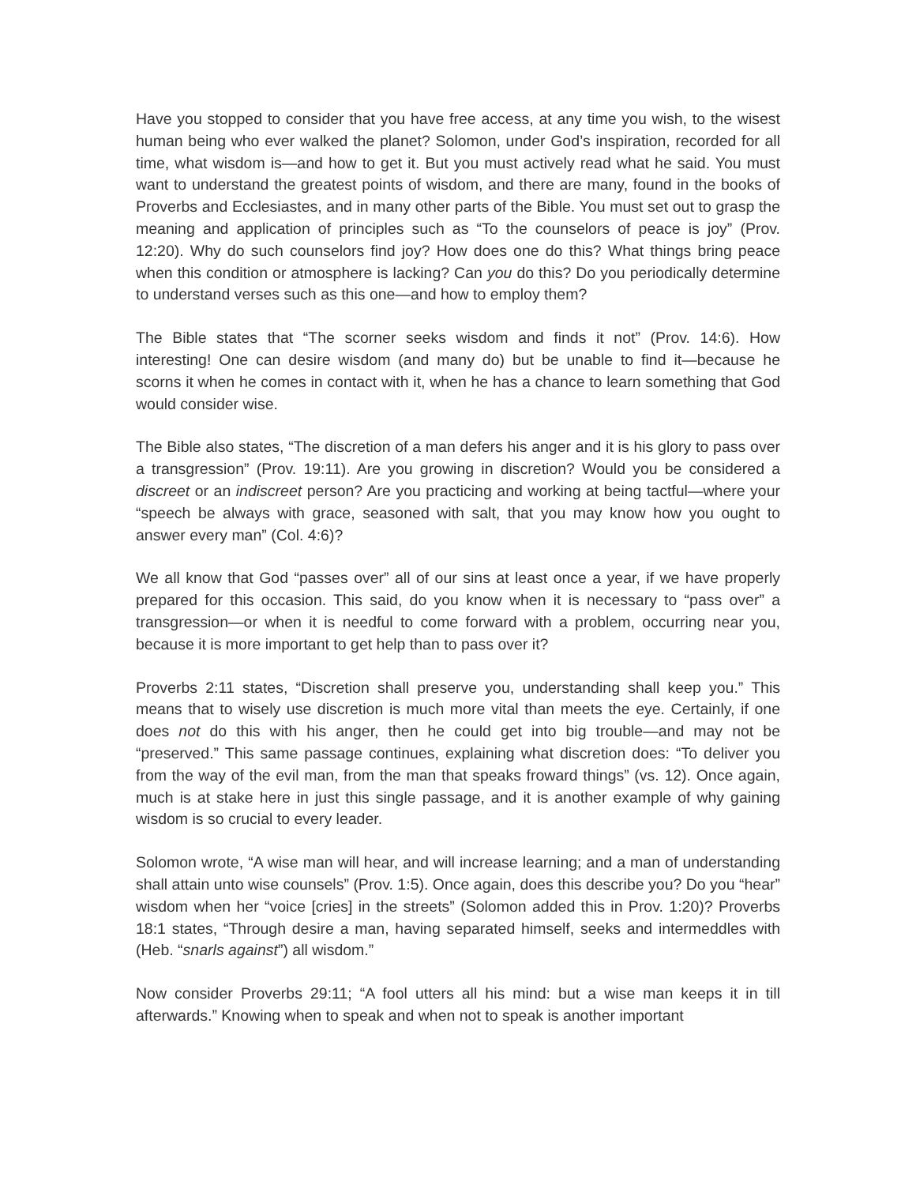Have you stopped to consider that you have free access, at any time you wish, to the wisest human being who ever walked the planet? Solomon, under God’s inspiration, recorded for all time, what wisdom is—and how to get it. But you must actively read what he said. You must want to understand the greatest points of wisdom, and there are many, found in the books of Proverbs and Ecclesiastes, and in many other parts of the Bible. You must set out to grasp the meaning and application of principles such as “To the counselors of peace is joy” (Prov. 12:20). Why do such counselors find joy? How does one do this? What things bring peace when this condition or atmosphere is lacking? Can you do this? Do you periodically determine to understand verses such as this one—and how to employ them?
The Bible states that “The scorner seeks wisdom and finds it not” (Prov. 14:6). How interesting! One can desire wisdom (and many do) but be unable to find it—because he scorns it when he comes in contact with it, when he has a chance to learn something that God would consider wise.
The Bible also states, “The discretion of a man defers his anger and it is his glory to pass over a transgression” (Prov. 19:11). Are you growing in discretion? Would you be considered a discreet or an indiscreet person? Are you practicing and working at being tactful—where your “speech be always with grace, seasoned with salt, that you may know how you ought to answer every man” (Col. 4:6)?
We all know that God “passes over” all of our sins at least once a year, if we have properly prepared for this occasion. This said, do you know when it is necessary to “pass over” a transgression—or when it is needful to come forward with a problem, occurring near you, because it is more important to get help than to pass over it?
Proverbs 2:11 states, “Discretion shall preserve you, understanding shall keep you.” This means that to wisely use discretion is much more vital than meets the eye. Certainly, if one does not do this with his anger, then he could get into big trouble—and may not be “preserved.” This same passage continues, explaining what discretion does: “To deliver you from the way of the evil man, from the man that speaks froward things” (vs. 12). Once again, much is at stake here in just this single passage, and it is another example of why gaining wisdom is so crucial to every leader.
Solomon wrote, “A wise man will hear, and will increase learning; and a man of understanding shall attain unto wise counsels” (Prov. 1:5). Once again, does this describe you? Do you “hear” wisdom when her “voice [cries] in the streets” (Solomon added this in Prov. 1:20)? Proverbs 18:1 states, “Through desire a man, having separated himself, seeks and intermeddles with (Heb. “snarls against”) all wisdom.”
Now consider Proverbs 29:11; “A fool utters all his mind: but a wise man keeps it in till afterwards.” Knowing when to speak and when not to speak is another important